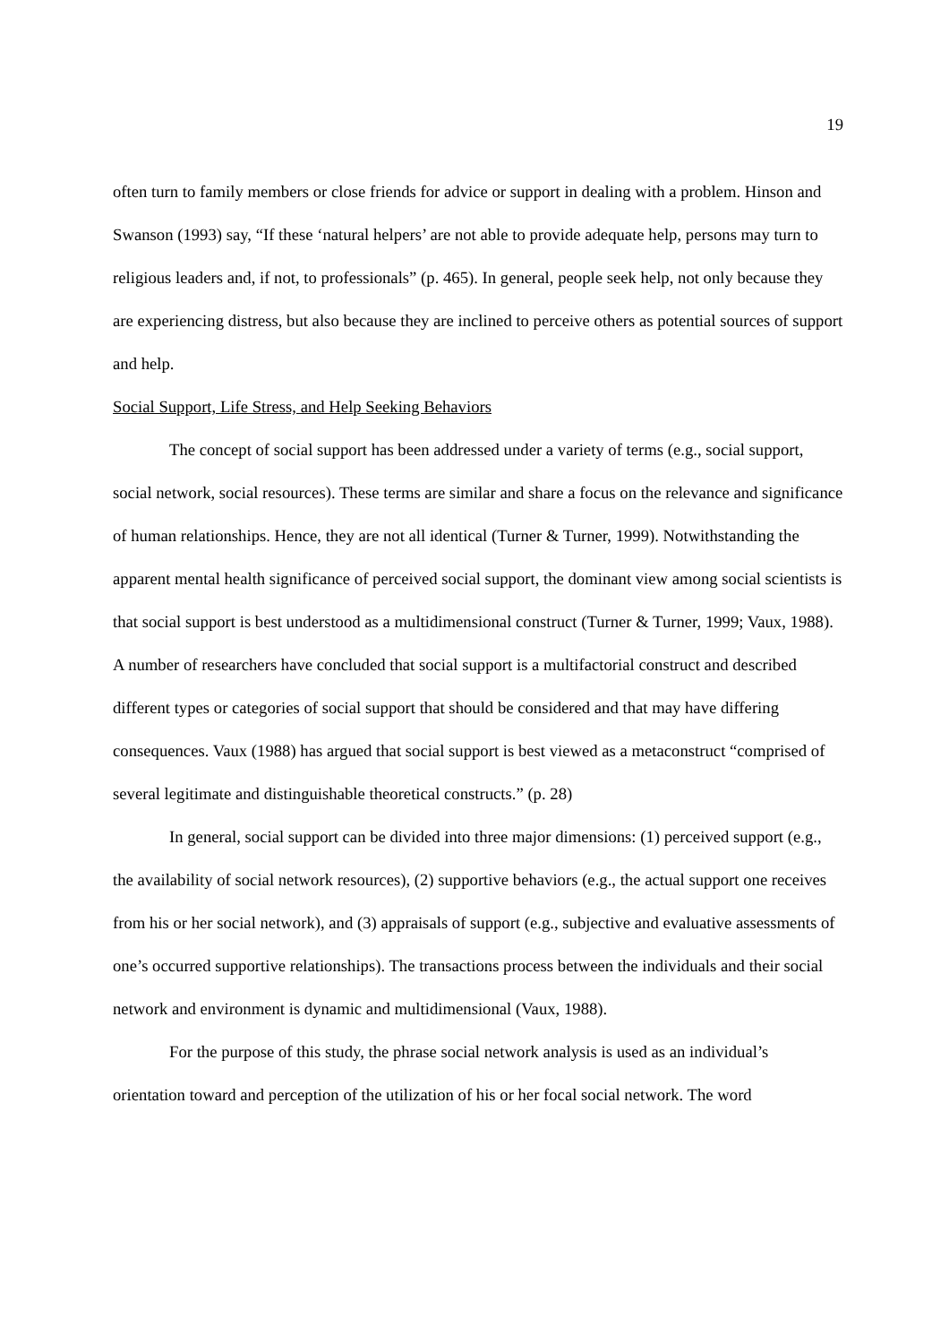19
often turn to family members or close friends for advice or support in dealing with a problem. Hinson and Swanson (1993) say, “If these ‘natural helpers’ are not able to provide adequate help, persons may turn to religious leaders and, if not, to professionals” (p. 465). In general, people seek help, not only because they are experiencing distress, but also because they are inclined to perceive others as potential sources of support and help.
Social Support, Life Stress, and Help Seeking Behaviors
The concept of social support has been addressed under a variety of terms (e.g., social support, social network, social resources). These terms are similar and share a focus on the relevance and significance of human relationships. Hence, they are not all identical (Turner & Turner, 1999). Notwithstanding the apparent mental health significance of perceived social support, the dominant view among social scientists is that social support is best understood as a multidimensional construct (Turner & Turner, 1999; Vaux, 1988). A number of researchers have concluded that social support is a multifactorial construct and described different types or categories of social support that should be considered and that may have differing consequences. Vaux (1988) has argued that social support is best viewed as a metaconstruct “comprised of several legitimate and distinguishable theoretical constructs.” (p. 28)
In general, social support can be divided into three major dimensions: (1) perceived support (e.g., the availability of social network resources), (2) supportive behaviors (e.g., the actual support one receives from his or her social network), and (3) appraisals of support (e.g., subjective and evaluative assessments of one’s occurred supportive relationships). The transactions process between the individuals and their social network and environment is dynamic and multidimensional (Vaux, 1988).
For the purpose of this study, the phrase social network analysis is used as an individual’s orientation toward and perception of the utilization of his or her focal social network. The word